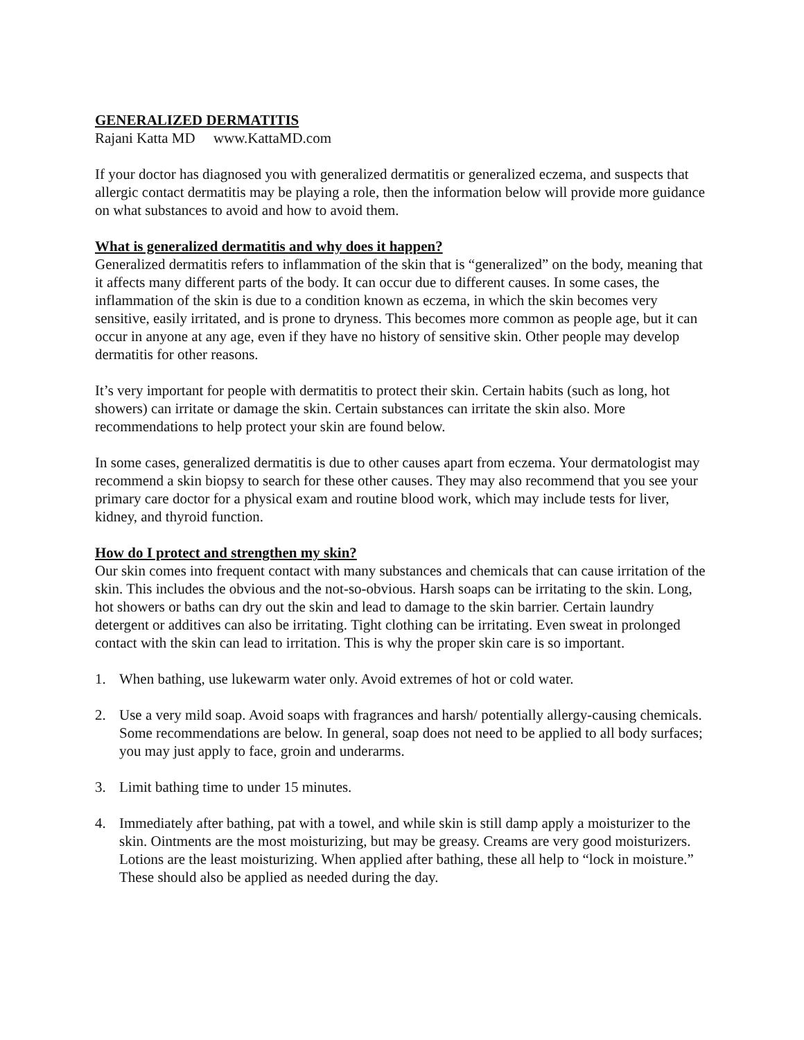GENERALIZED DERMATITIS
Rajani Katta MD www.KattaMD.com
If your doctor has diagnosed you with generalized dermatitis or generalized eczema, and suspects that allergic contact dermatitis may be playing a role, then the information below will provide more guidance on what substances to avoid and how to avoid them.
What is generalized dermatitis and why does it happen?
Generalized dermatitis refers to inflammation of the skin that is “generalized” on the body, meaning that it affects many different parts of the body. It can occur due to different causes. In some cases, the inflammation of the skin is due to a condition known as eczema, in which the skin becomes very sensitive, easily irritated, and is prone to dryness. This becomes more common as people age, but it can occur in anyone at any age, even if they have no history of sensitive skin. Other people may develop dermatitis for other reasons.
It’s very important for people with dermatitis to protect their skin. Certain habits (such as long, hot showers) can irritate or damage the skin. Certain substances can irritate the skin also. More recommendations to help protect your skin are found below.
In some cases, generalized dermatitis is due to other causes apart from eczema. Your dermatologist may recommend a skin biopsy to search for these other causes. They may also recommend that you see your primary care doctor for a physical exam and routine blood work, which may include tests for liver, kidney, and thyroid function.
How do I protect and strengthen my skin?
Our skin comes into frequent contact with many substances and chemicals that can cause irritation of the skin. This includes the obvious and the not-so-obvious. Harsh soaps can be irritating to the skin. Long, hot showers or baths can dry out the skin and lead to damage to the skin barrier. Certain laundry detergent or additives can also be irritating. Tight clothing can be irritating. Even sweat in prolonged contact with the skin can lead to irritation. This is why the proper skin care is so important.
1. When bathing, use lukewarm water only. Avoid extremes of hot or cold water.
2. Use a very mild soap. Avoid soaps with fragrances and harsh/ potentially allergy-causing chemicals. Some recommendations are below. In general, soap does not need to be applied to all body surfaces; you may just apply to face, groin and underarms.
3. Limit bathing time to under 15 minutes.
4. Immediately after bathing, pat with a towel, and while skin is still damp apply a moisturizer to the skin. Ointments are the most moisturizing, but may be greasy. Creams are very good moisturizers. Lotions are the least moisturizing. When applied after bathing, these all help to “lock in moisture.” These should also be applied as needed during the day.